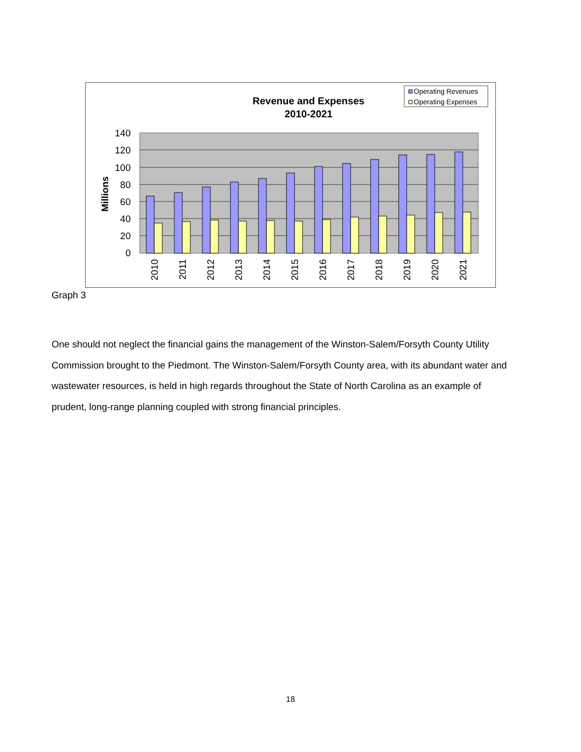Revenue and Expenses
2010-2021
Operating Revenues
Operating Expenses
140
120
100
80
60
40
20
0
Millions
2010
2011
2012
2013
2014
2015
2016
2017
2018
2019
2020
2021
Graph 3
One should not neglect the financial gains the management of the Winston-Salem/Forsyth County Utility Commission brought to the Piedmont. The Winston-Salem/Forsyth County area, with its abundant water and wastewater resources, is held in high regards throughout the State of North Carolina as an example of prudent, long-range planning coupled with strong financial principles.
18